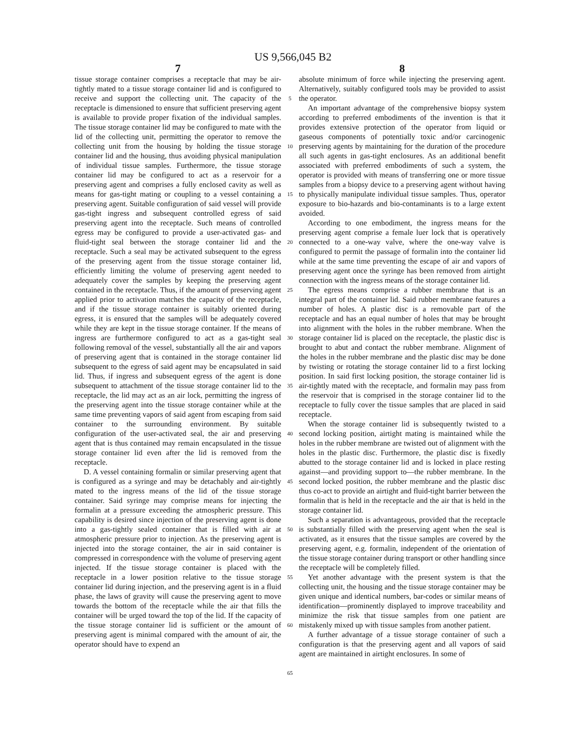US 9,566,045 B2
7
tissue storage container comprises a receptacle that may be air-tightly mated to a tissue storage container lid and is configured to receive and support the collecting unit. The capacity of the receptacle is dimensioned to ensure that sufficient preserving agent is available to provide proper fixation of the individual samples. The tissue storage container lid may be configured to mate with the lid of the collecting unit, permitting the operator to remove the collecting unit from the housing by holding the tissue storage container lid and the housing, thus avoiding physical manipulation of individual tissue samples. Furthermore, the tissue storage container lid may be configured to act as a reservoir for a preserving agent and comprises a fully enclosed cavity as well as means for gas-tight mating or coupling to a vessel containing a preserving agent. Suitable configuration of said vessel will provide gas-tight ingress and subsequent controlled egress of said preserving agent into the receptacle. Such means of controlled egress may be configured to provide a user-activated gas- and fluid-tight seal between the storage container lid and the receptacle. Such a seal may be activated subsequent to the egress of the preserving agent from the tissue storage container lid, efficiently limiting the volume of preserving agent needed to adequately cover the samples by keeping the preserving agent contained in the receptacle. Thus, if the amount of preserving agent applied prior to activation matches the capacity of the receptacle, and if the tissue storage container is suitably oriented during egress, it is ensured that the samples will be adequately covered while they are kept in the tissue storage container. If the means of ingress are furthermore configured to act as a gas-tight seal following removal of the vessel, substantially all the air and vapors of preserving agent that is contained in the storage container lid subsequent to the egress of said agent may be encapsulated in said lid. Thus, if ingress and subsequent egress of the agent is done subsequent to attachment of the tissue storage container lid to the receptacle, the lid may act as an air lock, permitting the ingress of the preserving agent into the tissue storage container while at the same time preventing vapors of said agent from escaping from said container to the surrounding environment. By suitable configuration of the user-activated seal, the air and preserving agent that is thus contained may remain encapsulated in the tissue storage container lid even after the lid is removed from the receptacle.
D. A vessel containing formalin or similar preserving agent that is configured as a syringe and may be detachably and air-tightly mated to the ingress means of the lid of the tissue storage container. Said syringe may comprise means for injecting the formalin at a pressure exceeding the atmospheric pressure. This capability is desired since injection of the preserving agent is done into a gas-tightly sealed container that is filled with air at atmospheric pressure prior to injection. As the preserving agent is injected into the storage container, the air in said container is compressed in correspondence with the volume of preserving agent injected. If the tissue storage container is placed with the receptacle in a lower position relative to the tissue storage container lid during injection, and the preserving agent is in a fluid phase, the laws of gravity will cause the preserving agent to move towards the bottom of the receptacle while the air that fills the container will be urged toward the top of the lid. If the capacity of the tissue storage container lid is sufficient or the amount of preserving agent is minimal compared with the amount of air, the operator should have to expend an
5
10
15
20
25
30
35
40
45
50
55
60
65
8
absolute minimum of force while injecting the preserving agent. Alternatively, suitably configured tools may be provided to assist the operator.
An important advantage of the comprehensive biopsy system according to preferred embodiments of the invention is that it provides extensive protection of the operator from liquid or gaseous components of potentially toxic and/or carcinogenic preserving agents by maintaining for the duration of the procedure all such agents in gas-tight enclosures. As an additional benefit associated with preferred embodiments of such a system, the operator is provided with means of transferring one or more tissue samples from a biopsy device to a preserving agent without having to physically manipulate individual tissue samples. Thus, operator exposure to bio-hazards and bio-contaminants is to a large extent avoided.
According to one embodiment, the ingress means for the preserving agent comprise a female luer lock that is operatively connected to a one-way valve, where the one-way valve is configured to permit the passage of formalin into the container lid while at the same time preventing the escape of air and vapors of preserving agent once the syringe has been removed from airtight connection with the ingress means of the storage container lid.
The egress means comprise a rubber membrane that is an integral part of the container lid. Said rubber membrane features a number of holes. A plastic disc is a removable part of the receptacle and has an equal number of holes that may be brought into alignment with the holes in the rubber membrane. When the storage container lid is placed on the receptacle, the plastic disc is brought to abut and contact the rubber membrane. Alignment of the holes in the rubber membrane and the plastic disc may be done by twisting or rotating the storage container lid to a first locking position. In said first locking position, the storage container lid is air-tightly mated with the receptacle, and formalin may pass from the reservoir that is comprised in the storage container lid to the receptacle to fully cover the tissue samples that are placed in said receptacle.
When the storage container lid is subsequently twisted to a second locking position, airtight mating is maintained while the holes in the rubber membrane are twisted out of alignment with the holes in the plastic disc. Furthermore, the plastic disc is fixedly abutted to the storage container lid and is locked in place resting against—and providing support to—the rubber membrane. In the second locked position, the rubber membrane and the plastic disc thus co-act to provide an airtight and fluid-tight barrier between the formalin that is held in the receptacle and the air that is held in the storage container lid.
Such a separation is advantageous, provided that the receptacle is substantially filled with the preserving agent when the seal is activated, as it ensures that the tissue samples are covered by the preserving agent, e.g. formalin, independent of the orientation of the tissue storage container during transport or other handling since the receptacle will be completely filled.
Yet another advantage with the present system is that the collecting unit, the housing and the tissue storage container may be given unique and identical numbers, bar-codes or similar means of identification—prominently displayed to improve traceability and minimize the risk that tissue samples from one patient are mistakenly mixed up with tissue samples from another patient.
A further advantage of a tissue storage container of such a configuration is that the preserving agent and all vapors of said agent are maintained in airtight enclosures. In some of